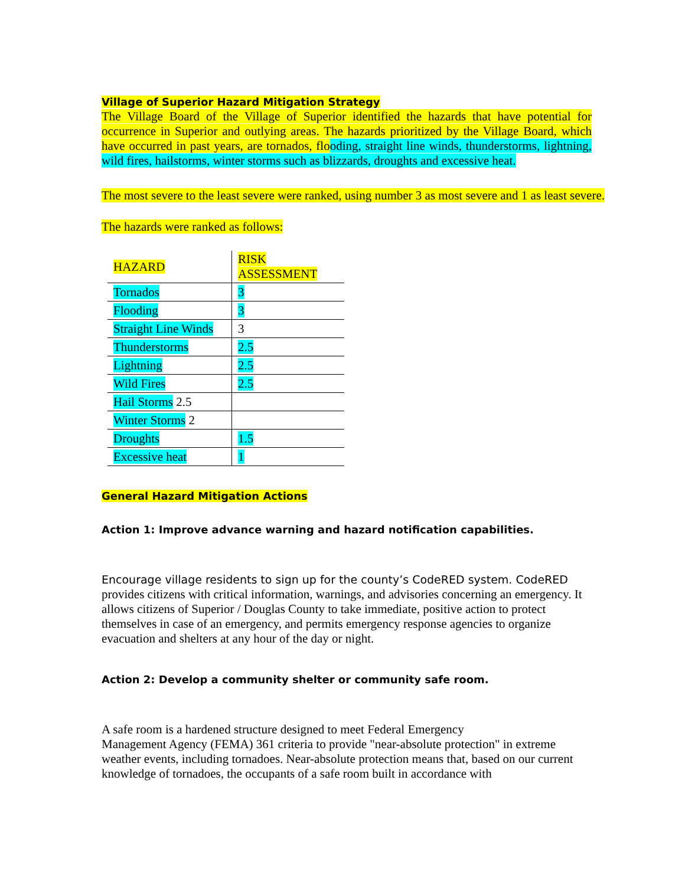Village of Superior Hazard Mitigation Strategy
The Village Board of the Village of Superior identified the hazards that have potential for occurrence in Superior and outlying areas. The hazards prioritized by the Village Board, which have occurred in past years, are tornados, flo oding, straight line winds, thunderstorms, lightning, wild fires, hailstorms, winter storms such as blizzards, droughts and excessive heat.
The most severe to the least severe were ranked, using number 3 as most severe and 1 as least severe.
The hazards were ranked as follows:
| HAZARD | RISK ASSESSMENT |
| Tornados | 3 |
| Flooding | 3 |
| Straight Line Winds | 3 |
| Thunderstorms | 2.5 |
| Lightning | 2.5 |
| Wild Fires | 2.5 |
| Hail Storms 2.5 | |
| Winter Storms 2 | |
| Droughts | 1.5 |
| Excessive heat | 1 |
General Hazard Mitigation Actions
Action 1: Improve advance warning and hazard notification capabilities.
Encourage village residents to sign up for the county’s CodeRED system. CodeRED provides citizens with critical information, warnings, and advisories concerning an emergency. It allows citizens of Superior / Douglas County to take immediate, positive action to protect themselves in case of an emergency, and permits emergency response agencies to organize evacuation and shelters at any hour of the day or night.
Action 2: Develop a community shelter or community safe room.
A safe room is a hardened structure designed to meet Federal Emergency
Management Agency (FEMA) 361 criteria to provide "near-absolute protection" in extreme weather events, including tornadoes. Near-absolute protection means that, based on our current knowledge of tornadoes, the occupants of a safe room built in accordance with